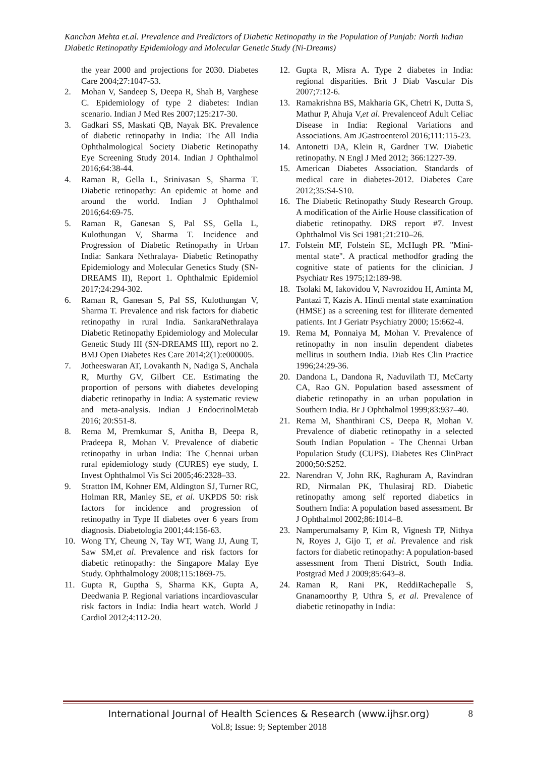Kanchan Mehta et.al. Prevalence and Predictors of Diabetic Retinopathy in the Population of Punjab: North Indian Diabetic Retinopathy Epidemiology and Molecular Genetic Study (Ni-Dreams)
the year 2000 and projections for 2030. Diabetes Care 2004;27:1047-53.
2. Mohan V, Sandeep S, Deepa R, Shah B, Varghese C. Epidemiology of type 2 diabetes: Indian scenario. Indian J Med Res 2007;125:217-30.
3. Gadkari SS, Maskati QB, Nayak BK. Prevalence of diabetic retinopathy in India: The All India Ophthalmological Society Diabetic Retinopathy Eye Screening Study 2014. Indian J Ophthalmol 2016;64:38-44.
4. Raman R, Gella L, Srinivasan S, Sharma T. Diabetic retinopathy: An epidemic at home and around the world. Indian J Ophthalmol 2016;64:69-75.
5. Raman R, Ganesan S, Pal SS, Gella L, Kulothungan V, Sharma T. Incidence and Progression of Diabetic Retinopathy in Urban India: Sankara Nethralaya- Diabetic Retinopathy Epidemiology and Molecular Genetics Study (SN-DREAMS II), Report 1. Ophthalmic Epidemiol 2017;24:294-302.
6. Raman R, Ganesan S, Pal SS, Kulothungan V, Sharma T. Prevalence and risk factors for diabetic retinopathy in rural India. SankaraNethralaya Diabetic Retinopathy Epidemiology and Molecular Genetic Study III (SN-DREAMS III), report no 2. BMJ Open Diabetes Res Care 2014;2(1):e000005.
7. Jotheeswaran AT, Lovakanth N, Nadiga S, Anchala R, Murthy GV, Gilbert CE. Estimating the proportion of persons with diabetes developing diabetic retinopathy in India: A systematic review and meta-analysis. Indian J EndocrinolMetab 2016; 20:S51-8.
8. Rema M, Premkumar S, Anitha B, Deepa R, Pradeepa R, Mohan V. Prevalence of diabetic retinopathy in urban India: The Chennai urban rural epidemiology study (CURES) eye study, I. Invest Ophthalmol Vis Sci 2005;46:2328–33.
9. Stratton IM, Kohner EM, Aldington SJ, Turner RC, Holman RR, Manley SE, et al. UKPDS 50: risk factors for incidence and progression of retinopathy in Type II diabetes over 6 years from diagnosis. Diabetologia 2001;44:156-63.
10. Wong TY, Cheung N, Tay WT, Wang JJ, Aung T, Saw SM,et al. Prevalence and risk factors for diabetic retinopathy: the Singapore Malay Eye Study. Ophthalmology 2008;115:1869-75.
11. Gupta R, Guptha S, Sharma KK, Gupta A, Deedwania P. Regional variations incardiovascular risk factors in India: India heart watch. World J Cardiol 2012;4:112-20.
12. Gupta R, Misra A. Type 2 diabetes in India: regional disparities. Brit J Diab Vascular Dis 2007;7:12-6.
13. Ramakrishna BS, Makharia GK, Chetri K, Dutta S, Mathur P, Ahuja V,et al. Prevalenceof Adult Celiac Disease in India: Regional Variations and Associations. Am JGastroenterol 2016;111:115-23.
14. Antonetti DA, Klein R, Gardner TW. Diabetic retinopathy. N Engl J Med 2012; 366:1227-39.
15. American Diabetes Association. Standards of medical care in diabetes-2012. Diabetes Care 2012;35:S4-S10.
16. The Diabetic Retinopathy Study Research Group. A modification of the Airlie House classification of diabetic retinopathy. DRS report #7. Invest Ophthalmol Vis Sci 1981;21:210–26.
17. Folstein MF, Folstein SE, McHugh PR. "Mini-mental state". A practical methodfor grading the cognitive state of patients for the clinician. J Psychiatr Res 1975;12:189-98.
18. Tsolaki M, Iakovidou V, Navrozidou H, Aminta M, Pantazi T, Kazis A. Hindi mental state examination (HMSE) as a screening test for illiterate demented patients. Int J Geriatr Psychiatry 2000; 15:662-4.
19. Rema M, Ponnaiya M, Mohan V. Prevalence of retinopathy in non insulin dependent diabetes mellitus in southern India. Diab Res Clin Practice 1996;24:29-36.
20. Dandona L, Dandona R, Naduvilath TJ, McCarty CA, Rao GN. Population based assessment of diabetic retinopathy in an urban population in Southern India. Br J Ophthalmol 1999;83:937–40.
21. Rema M, Shanthirani CS, Deepa R, Mohan V. Prevalence of diabetic retinopathy in a selected South Indian Population - The Chennai Urban Population Study (CUPS). Diabetes Res ClinPract 2000;50:S252.
22. Narendran V, John RK, Raghuram A, Ravindran RD, Nirmalan PK, Thulasiraj RD. Diabetic retinopathy among self reported diabetics in Southern India: A population based assessment. Br J Ophthalmol 2002;86:1014–8.
23. Namperumalsamy P, Kim R, Vignesh TP, Nithya N, Royes J, Gijo T, et al. Prevalence and risk factors for diabetic retinopathy: A population-based assessment from Theni District, South India. Postgrad Med J 2009;85:643–8.
24. Raman R, Rani PK, ReddiRachepalle S, Gnanamoorthy P, Uthra S, et al. Prevalence of diabetic retinopathy in India:
International Journal of Health Sciences & Research (www.ijhsr.org) 8
Vol.8; Issue: 9; September 2018